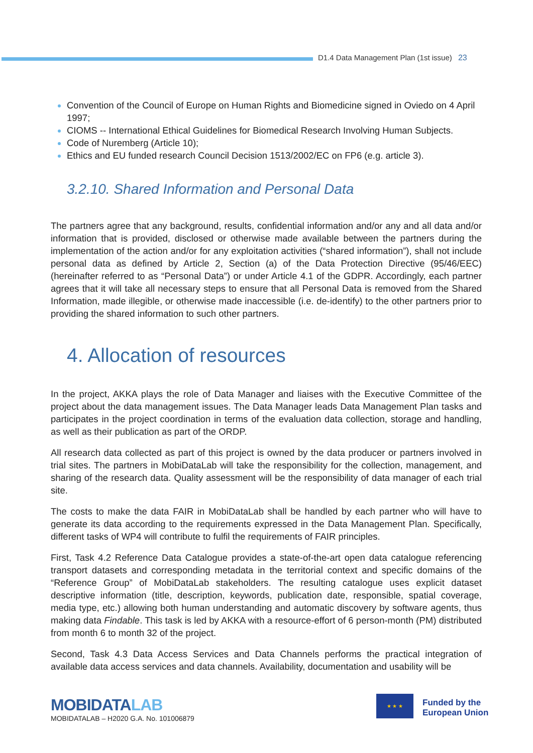D1.4 Data Management Plan (1st issue) 23
Convention of the Council of Europe on Human Rights and Biomedicine signed in Oviedo on 4 April 1997;
CIOMS -- International Ethical Guidelines for Biomedical Research Involving Human Subjects.
Code of Nuremberg (Article 10);
Ethics and EU funded research Council Decision 1513/2002/EC on FP6 (e.g. article 3).
3.2.10. Shared Information and Personal Data
The partners agree that any background, results, confidential information and/or any and all data and/or information that is provided, disclosed or otherwise made available between the partners during the implementation of the action and/or for any exploitation activities (“shared information”), shall not include personal data as defined by Article 2, Section (a) of the Data Protection Directive (95/46/EEC) (hereinafter referred to as “Personal Data”) or under Article 4.1 of the GDPR. Accordingly, each partner agrees that it will take all necessary steps to ensure that all Personal Data is removed from the Shared Information, made illegible, or otherwise made inaccessible (i.e. de-identify) to the other partners prior to providing the shared information to such other partners.
4. Allocation of resources
In the project, AKKA plays the role of Data Manager and liaises with the Executive Committee of the project about the data management issues. The Data Manager leads Data Management Plan tasks and participates in the project coordination in terms of the evaluation data collection, storage and handling, as well as their publication as part of the ORDP.
All research data collected as part of this project is owned by the data producer or partners involved in trial sites. The partners in MobiDataLab will take the responsibility for the collection, management, and sharing of the research data. Quality assessment will be the responsibility of data manager of each trial site.
The costs to make the data FAIR in MobiDataLab shall be handled by each partner who will have to generate its data according to the requirements expressed in the Data Management Plan. Specifically, different tasks of WP4 will contribute to fulfil the requirements of FAIR principles.
First, Task 4.2 Reference Data Catalogue provides a state-of-the-art open data catalogue referencing transport datasets and corresponding metadata in the territorial context and specific domains of the “Reference Group” of MobiDataLab stakeholders. The resulting catalogue uses explicit dataset descriptive information (title, description, keywords, publication date, responsible, spatial coverage, media type, etc.) allowing both human understanding and automatic discovery by software agents, thus making data Findable. This task is led by AKKA with a resource-effort of 6 person-month (PM) distributed from month 6 to month 32 of the project.
Second, Task 4.3 Data Access Services and Data Channels performs the practical integration of available data access services and data channels. Availability, documentation and usability will be
MOBIDATALAB
MOBIDATALAB – H2020 G.A. No. 101006879
★ ★ ★
Funded by the
European Union